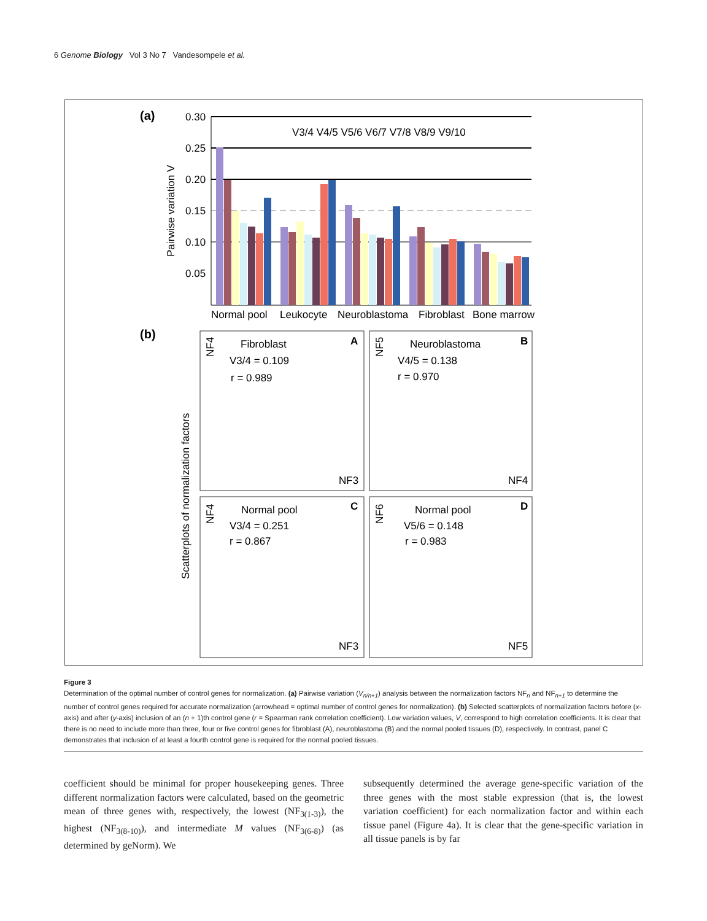6 Genome Biology Vol 3 No 7 Vandesompele et al.
(a)
0.30
0.25
0.20
0.15
0.10
0.05
Pairwise variation V
V3/4 V4/5 V5/6 V6/7 V7/8 V8/9 V9/10
Normal pool
Leukocyte
Neuroblastoma
Fibroblast
Bone marrow
(b)
Scatterplots of normalization factors
Fibroblast
A
V3/4 = 0.109
r = 0.989
NF3
NF4
Neuroblastoma
B
V4/5 = 0.138
r = 0.970
NF4
NF5
Normal pool
C
V3/4 = 0.251
r = 0.867
NF3
NF4
Normal pool
D
V5/6 = 0.148
r = 0.983
NF5
NF6
Figure 3
Determination of the optimal number of control genes for normalization. (a) Pairwise variation (V<sub>n/n+1</sub>) analysis between the normalization factors NF<sub>n</sub> and NF<sub>n+1</sub> to determine the number of control genes required for accurate normalization (arrowhead = optimal number of control genes for normalization). (b) Selected scatterplots of normalization factors before (x-axis) and after (y-axis) inclusion of an (n + 1)th control gene (r = Spearman rank correlation coefficient). Low variation values, V, correspond to high correlation coefficients. It is clear that there is no need to include more than three, four or five control genes for fibroblast (A), neuroblastoma (B) and the normal pooled tissues (D), respectively. In contrast, panel C demonstrates that inclusion of at least a fourth control gene is required for the normal pooled tissues.
coefficient should be minimal for proper housekeeping genes. Three different normalization factors were calculated, based on the geometric mean of three genes with, respectively, the lowest (NF<sub>3(1-3)</sub>), the highest (NF<sub>3(8-10)</sub>), and intermediate M values (NF<sub>3(6-8)</sub>) (as determined by geNorm). We
subsequently determined the average gene-specific variation of the three genes with the most stable expression (that is, the lowest variation coefficient) for each normalization factor and within each tissue panel (Figure 4a). It is clear that the gene-specific variation in all tissue panels is by far